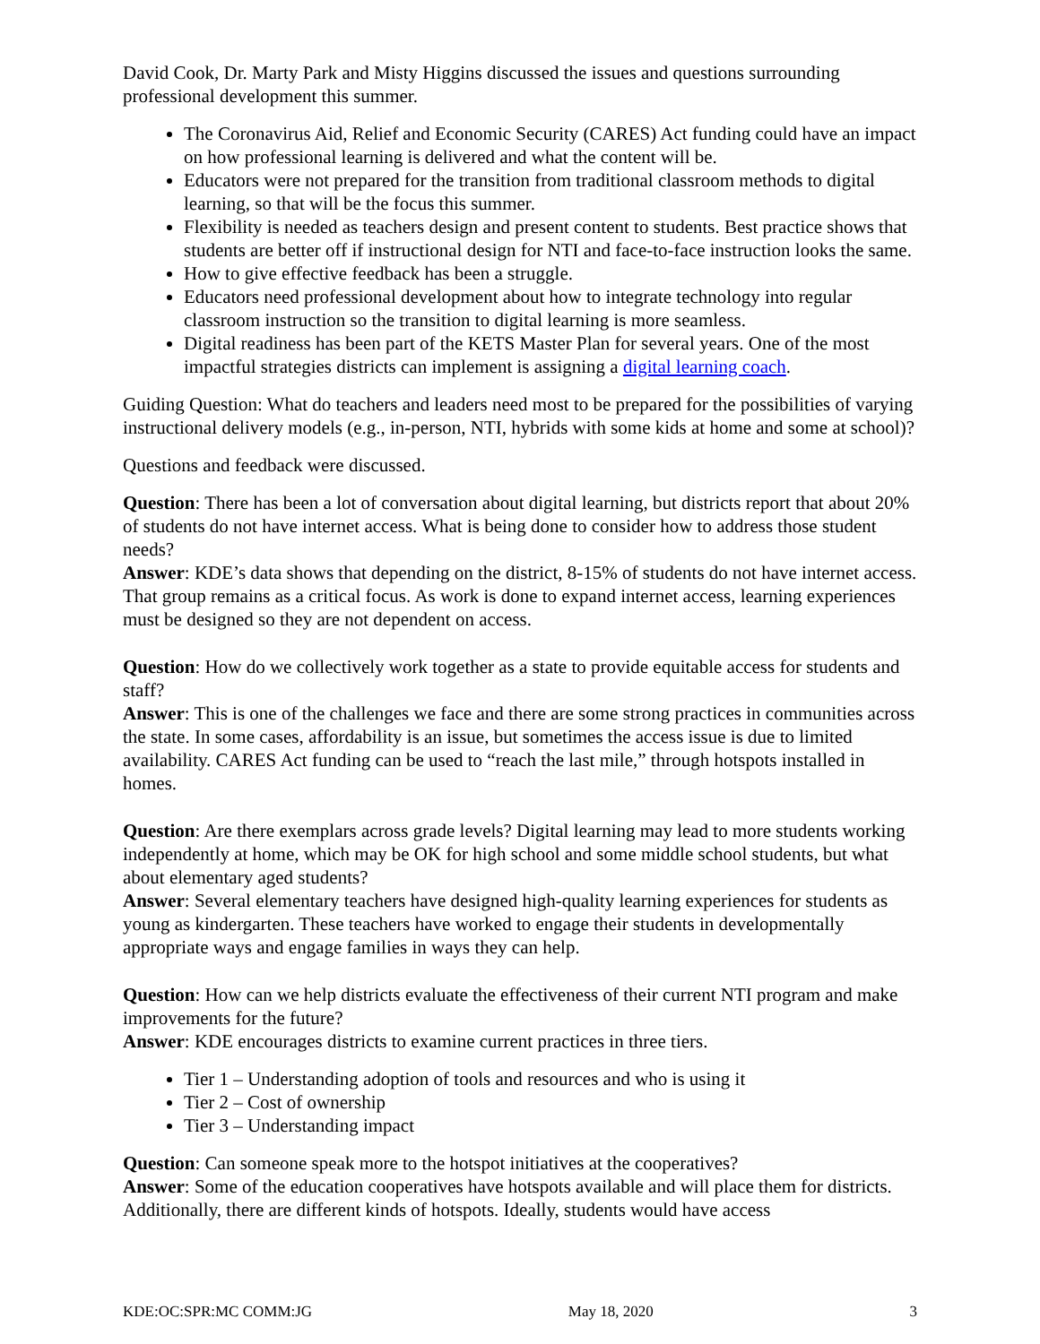David Cook, Dr. Marty Park and Misty Higgins discussed the issues and questions surrounding professional development this summer.
The Coronavirus Aid, Relief and Economic Security (CARES) Act funding could have an impact on how professional learning is delivered and what the content will be.
Educators were not prepared for the transition from traditional classroom methods to digital learning, so that will be the focus this summer.
Flexibility is needed as teachers design and present content to students. Best practice shows that students are better off if instructional design for NTI and face-to-face instruction looks the same.
How to give effective feedback has been a struggle.
Educators need professional development about how to integrate technology into regular classroom instruction so the transition to digital learning is more seamless.
Digital readiness has been part of the KETS Master Plan for several years. One of the most impactful strategies districts can implement is assigning a digital learning coach.
Guiding Question: What do teachers and leaders need most to be prepared for the possibilities of varying instructional delivery models (e.g., in-person, NTI, hybrids with some kids at home and some at school)?
Questions and feedback were discussed.
Question: There has been a lot of conversation about digital learning, but districts report that about 20% of students do not have internet access. What is being done to consider how to address those student needs?
Answer: KDE’s data shows that depending on the district, 8-15% of students do not have internet access. That group remains as a critical focus. As work is done to expand internet access, learning experiences must be designed so they are not dependent on access.
Question: How do we collectively work together as a state to provide equitable access for students and staff?
Answer: This is one of the challenges we face and there are some strong practices in communities across the state. In some cases, affordability is an issue, but sometimes the access issue is due to limited availability. CARES Act funding can be used to “reach the last mile,” through hotspots installed in homes.
Question: Are there exemplars across grade levels? Digital learning may lead to more students working independently at home, which may be OK for high school and some middle school students, but what about elementary aged students?
Answer: Several elementary teachers have designed high-quality learning experiences for students as young as kindergarten. These teachers have worked to engage their students in developmentally appropriate ways and engage families in ways they can help.
Question: How can we help districts evaluate the effectiveness of their current NTI program and make improvements for the future?
Answer: KDE encourages districts to examine current practices in three tiers.
Tier 1 – Understanding adoption of tools and resources and who is using it
Tier 2 – Cost of ownership
Tier 3 – Understanding impact
Question: Can someone speak more to the hotspot initiatives at the cooperatives?
Answer: Some of the education cooperatives have hotspots available and will place them for districts. Additionally, there are different kinds of hotspots. Ideally, students would have access
KDE:OC:SPR:MC COMM:JG May 18, 2020 3